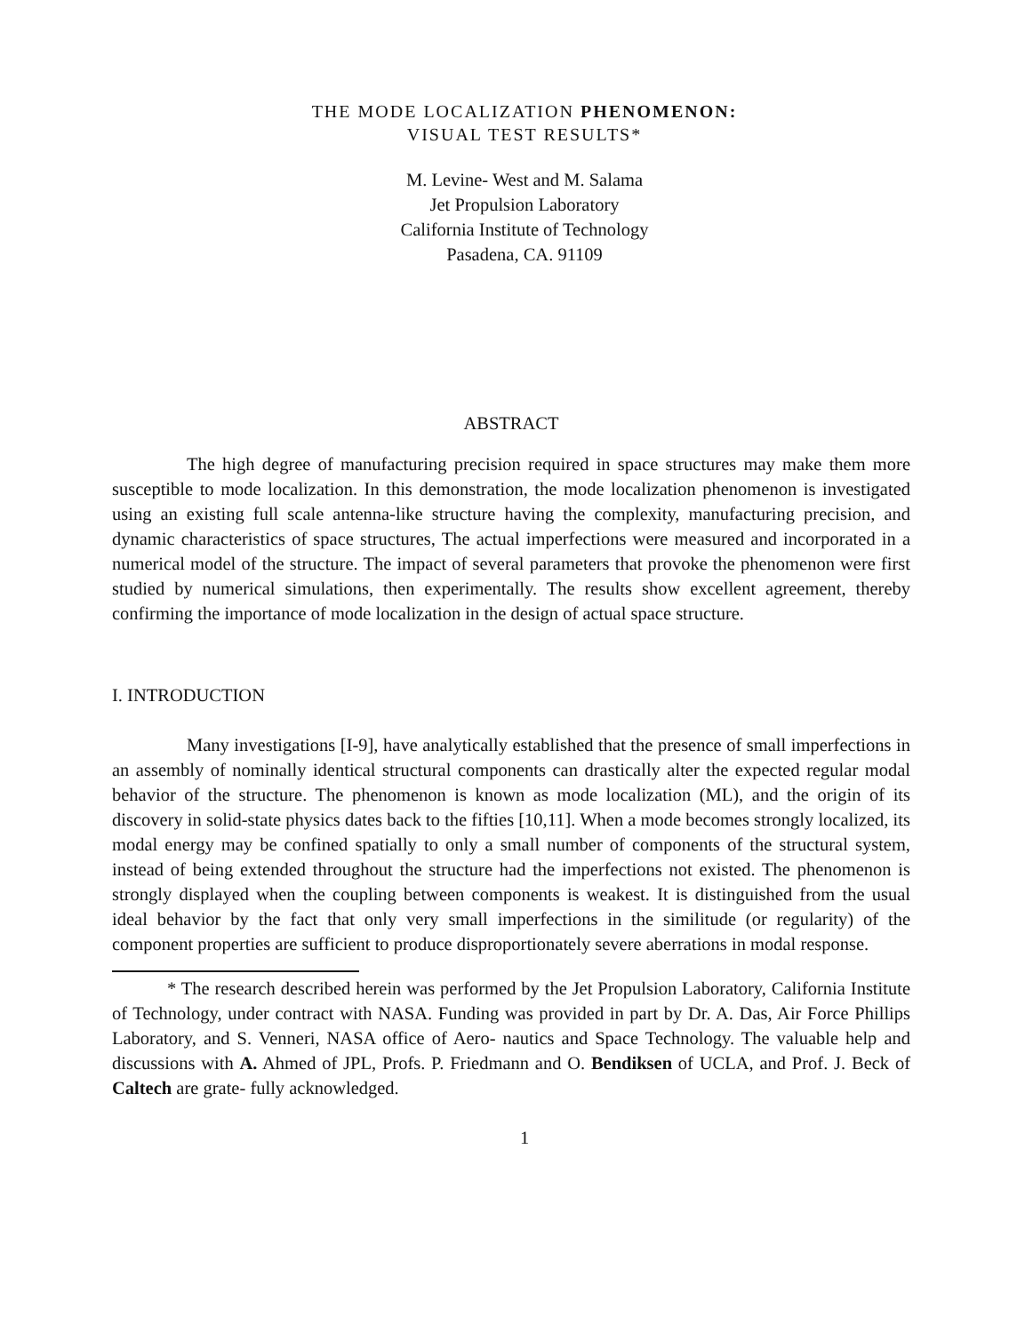THE MODE LOCALIZATION PHENOMENON:
VISUAL TEST RESULTS*
M. Levine- West and M. Salama
Jet Propulsion Laboratory
California Institute of Technology
Pasadena, CA. 91109
ABSTRACT
The high degree of manufacturing precision required in space structures may make them more susceptible to mode localization. In this demonstration, the mode localization phenomenon is investigated using an existing full scale antenna-like structure having the complexity, manufacturing precision, and dynamic characteristics of space structures, The actual imperfections were measured and incorporated in a numerical model of the structure. The impact of several parameters that provoke the phenomenon were first studied by numerical simulations, then experimentally. The results show excellent agreement, thereby confirming the importance of mode localization in the design of actual space structure.
I. INTRODUCTION
Many investigations [I-9], have analytically established that the presence of small imperfections in an assembly of nominally identical structural components can drastically alter the expected regular modal behavior of the structure. The phenomenon is known as mode localization (ML), and the origin of its discovery in solid-state physics dates back to the fifties [10,11]. When a mode becomes strongly localized, its modal energy may be confined spatially to only a small number of components of the structural system, instead of being extended throughout the structure had the imperfections not existed. The phenomenon is strongly displayed when the coupling between components is weakest. It is distinguished from the usual ideal behavior by the fact that only very small imperfections in the similitude (or regularity) of the component properties are sufficient to produce disproportionately severe aberrations in modal response.
* The research described herein was performed by the Jet Propulsion Laboratory, California Institute of Technology, under contract with NASA. Funding was provided in part by Dr. A. Das, Air Force Phillips Laboratory, and S. Venneri, NASA office of Aero- nautics and Space Technology. The valuable help and discussions with A. Ahmed of JPL, Profs. P. Friedmann and O. Bendiksen of UCLA, and Prof. J. Beck of Caltech are grate- fully acknowledged.
1